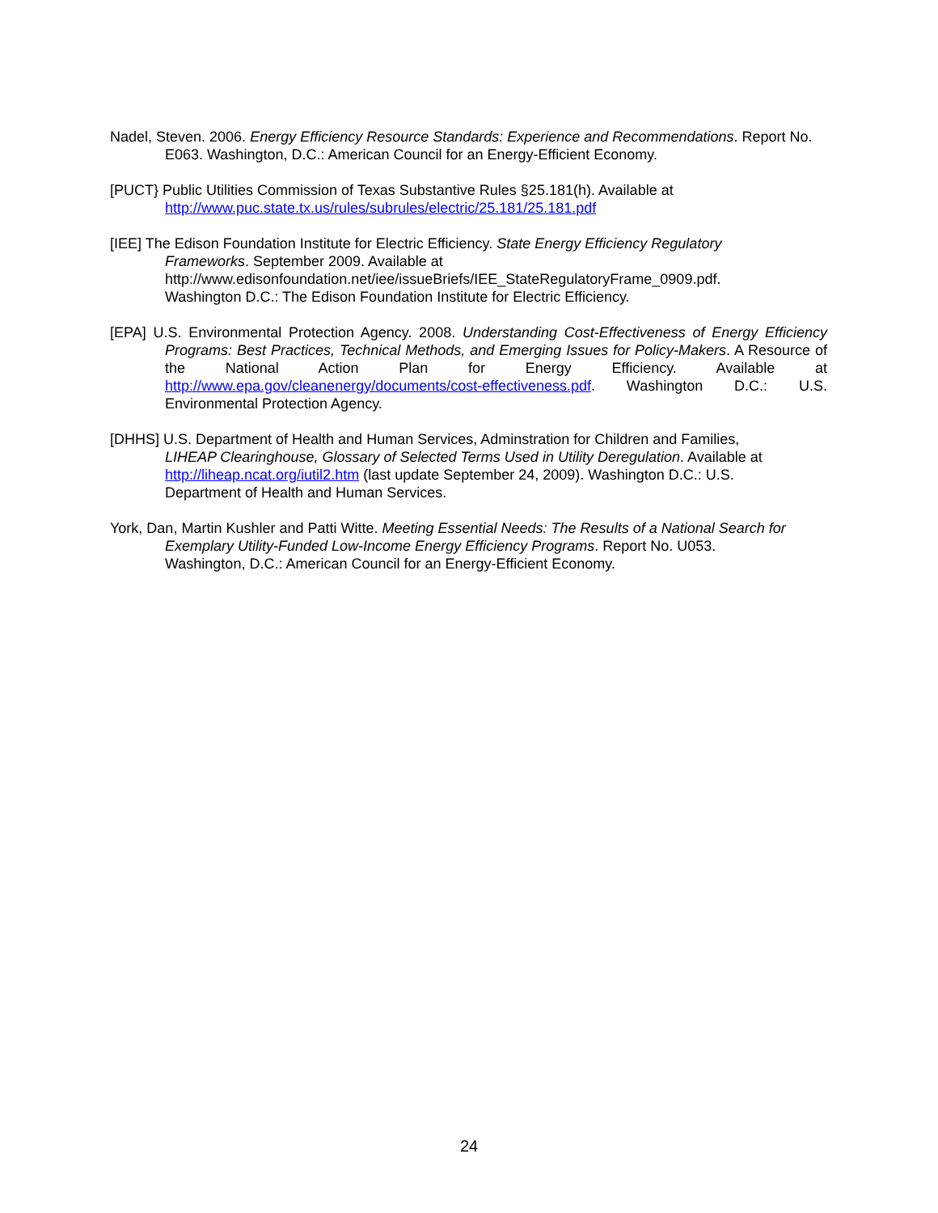Nadel, Steven. 2006. Energy Efficiency Resource Standards: Experience and Recommendations. Report No. E063. Washington, D.C.: American Council for an Energy-Efficient Economy.
[PUCT} Public Utilities Commission of Texas Substantive Rules §25.181(h). Available at
http://www.puc.state.tx.us/rules/subrules/electric/25.181/25.181.pdf
[IEE] The Edison Foundation Institute for Electric Efficiency. State Energy Efficiency Regulatory
Frameworks. September 2009. Available at
http://www.edisonfoundation.net/iee/issueBriefs/IEE_StateRegulatoryFrame_0909.pdf.
Washington D.C.: The Edison Foundation Institute for Electric Efficiency.
[EPA] U.S. Environmental Protection Agency. 2008. Understanding Cost-Effectiveness of Energy Efficiency Programs: Best Practices, Technical Methods, and Emerging Issues for Policy-Makers. A Resource of the National Action Plan for Energy Efficiency. Available at http://www.epa.gov/cleanenergy/documents/cost-effectiveness.pdf. Washington D.C.: U.S. Environmental Protection Agency.
[DHHS] U.S. Department of Health and Human Services, Adminstration for Children and Families,
LIHEAP Clearinghouse, Glossary of Selected Terms Used in Utility Deregulation. Available at
http://liheap.ncat.org/iutil2.htm (last update September 24, 2009). Washington D.C.: U.S.
Department of Health and Human Services.
York, Dan, Martin Kushler and Patti Witte. Meeting Essential Needs: The Results of a National Search for Exemplary Utility-Funded Low-Income Energy Efficiency Programs. Report No. U053.
Washington, D.C.: American Council for an Energy-Efficient Economy.
24